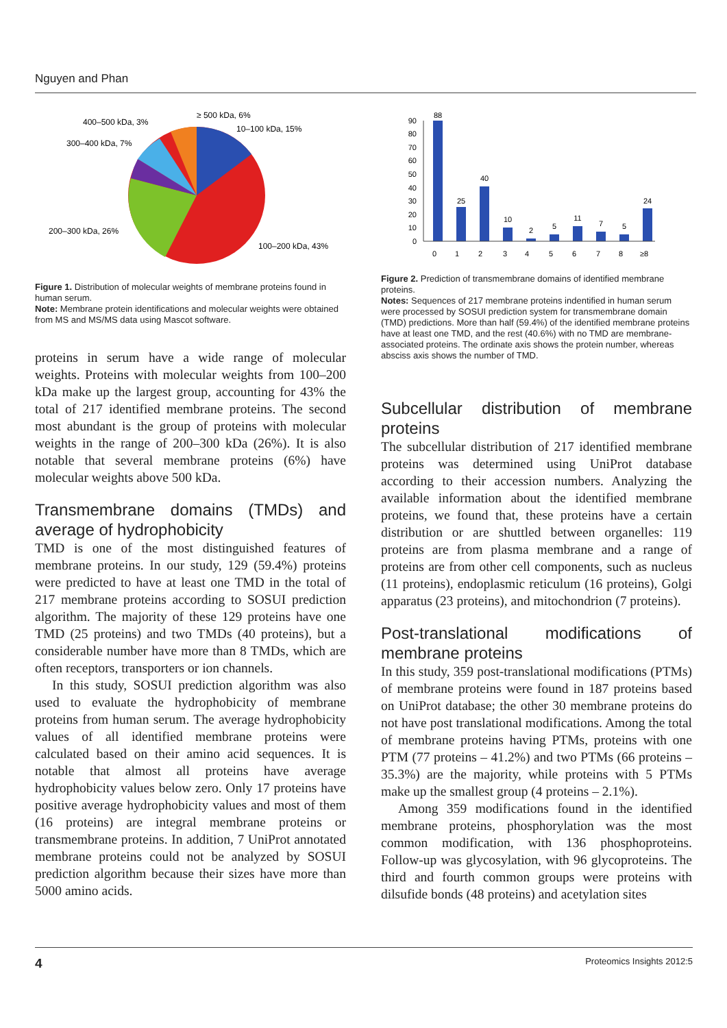Nguyen and Phan
≥ 500 kDa, 6%
10–100 kDa, 15%
400–500 kDa, 3%
300–400 kDa, 7%
200–300 kDa, 26%
100–200 kDa, 43%
Figure 1. Distribution of molecular weights of membrane proteins found in human serum.
Note: Membrane protein identifications and molecular weights were obtained from MS and MS/MS data using Mascot software.
proteins in serum have a wide range of molecular weights. Proteins with molecular weights from 100–200 kDa make up the largest group, accounting for 43% the total of 217 identified membrane proteins. The second most abundant is the group of proteins with molecular weights in the range of 200–300 kDa (26%). It is also notable that several membrane proteins (6%) have molecular weights above 500 kDa.
Transmembrane domains (TMDs) and average of hydrophobicity
TMD is one of the most distinguished features of membrane proteins. In our study, 129 (59.4%) proteins were predicted to have at least one TMD in the total of 217 membrane proteins according to SOSUI prediction algorithm. The majority of these 129 proteins have one TMD (25 proteins) and two TMDs (40 proteins), but a considerable number have more than 8 TMDs, which are often receptors, transporters or ion channels.
In this study, SOSUI prediction algorithm was also used to evaluate the hydrophobicity of membrane proteins from human serum. The average hydrophobicity values of all identified membrane proteins were calculated based on their amino acid sequences. It is notable that almost all proteins have average hydrophobicity values below zero. Only 17 proteins have positive average hydrophobicity values and most of them (16 proteins) are integral membrane proteins or transmembrane proteins. In addition, 7 UniProt annotated membrane proteins could not be analyzed by SOSUI prediction algorithm because their sizes have more than 5000 amino acids.
0
10
20
30
40
50
60
70
80
90
88
25
40
10
2
5
11
7
5
24
0
1
2
3
4
5
6
7
8
≥8
Figure 2. Prediction of transmembrane domains of identified membrane proteins.
Notes: Sequences of 217 membrane proteins indentified in human serum were processed by SOSUI prediction system for transmembrane domain (TMD) predictions. More than half (59.4%) of the identified membrane proteins have at least one TMD, and the rest (40.6%) with no TMD are membrane-associated proteins. The ordinate axis shows the protein number, whereas absciss axis shows the number of TMD.
Subcellular distribution of membrane proteins
The subcellular distribution of 217 identified membrane proteins was determined using UniProt database according to their accession numbers. Analyzing the available information about the identified membrane proteins, we found that, these proteins have a certain distribution or are shuttled between organelles: 119 proteins are from plasma membrane and a range of proteins are from other cell components, such as nucleus (11 proteins), endoplasmic reticulum (16 proteins), Golgi apparatus (23 proteins), and mitochondrion (7 proteins).
Post-translational modifications of membrane proteins
In this study, 359 post-translational modifications (PTMs) of membrane proteins were found in 187 proteins based on UniProt database; the other 30 membrane proteins do not have post translational modifications. Among the total of membrane proteins having PTMs, proteins with one PTM (77 proteins – 41.2%) and two PTMs (66 proteins – 35.3%) are the majority, while proteins with 5 PTMs make up the smallest group (4 proteins – 2.1%).
Among 359 modifications found in the identified membrane proteins, phosphorylation was the most common modification, with 136 phosphoproteins. Follow-up was glycosylation, with 96 glycoproteins. The third and fourth common groups were proteins with dilsufide bonds (48 proteins) and acetylation sites
4 Proteomics Insights 2012:5